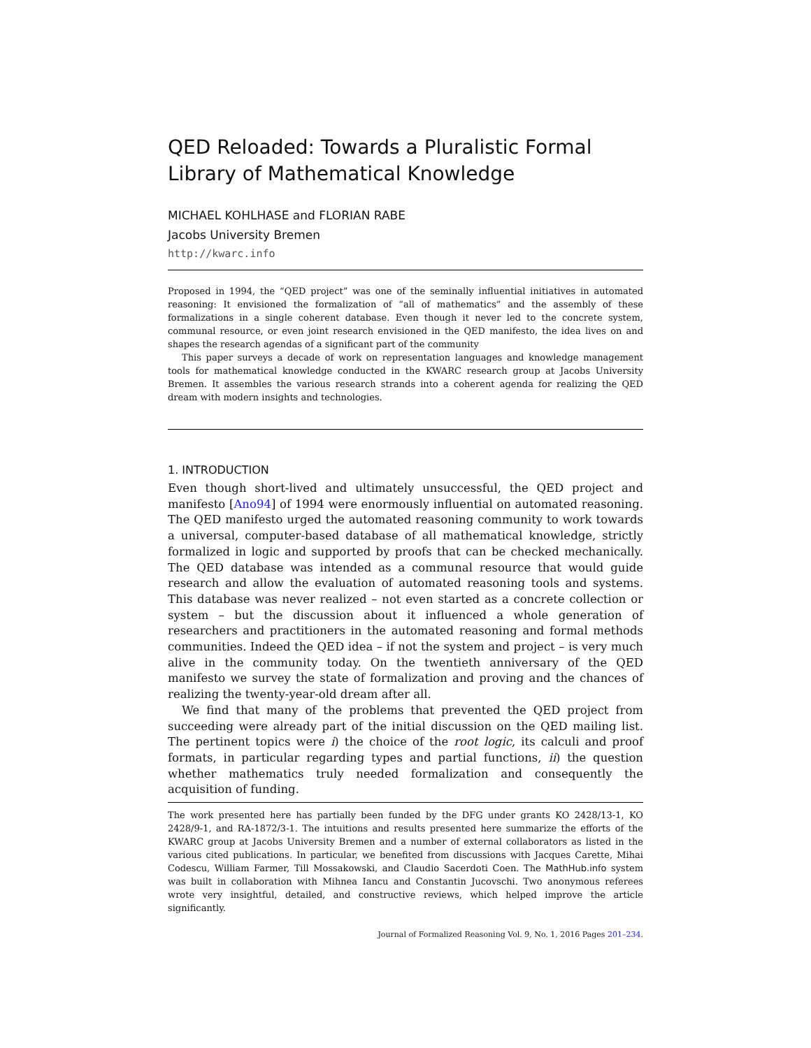QED Reloaded: Towards a Pluralistic Formal Library of Mathematical Knowledge
MICHAEL KOHLHASE and FLORIAN RABE
Jacobs University Bremen
http://kwarc.info
Proposed in 1994, the “QED project” was one of the seminally influential initiatives in automated reasoning: It envisioned the formalization of “all of mathematics” and the assembly of these formalizations in a single coherent database. Even though it never led to the concrete system, communal resource, or even joint research envisioned in the QED manifesto, the idea lives on and shapes the research agendas of a significant part of the community
This paper surveys a decade of work on representation languages and knowledge management tools for mathematical knowledge conducted in the KWARC research group at Jacobs University Bremen. It assembles the various research strands into a coherent agenda for realizing the QED dream with modern insights and technologies.
1. INTRODUCTION
Even though short-lived and ultimately unsuccessful, the QED project and manifesto [Ano94] of 1994 were enormously influential on automated reasoning. The QED manifesto urged the automated reasoning community to work towards a universal, computer-based database of all mathematical knowledge, strictly formalized in logic and supported by proofs that can be checked mechanically. The QED database was intended as a communal resource that would guide research and allow the evaluation of automated reasoning tools and systems. This database was never realized – not even started as a concrete collection or system – but the discussion about it influenced a whole generation of researchers and practitioners in the automated reasoning and formal methods communities. Indeed the QED idea – if not the system and project – is very much alive in the community today. On the twentieth anniversary of the QED manifesto we survey the state of formalization and proving and the chances of realizing the twenty-year-old dream after all.
We find that many of the problems that prevented the QED project from succeeding were already part of the initial discussion on the QED mailing list. The pertinent topics were i) the choice of the root logic, its calculi and proof formats, in particular regarding types and partial functions, ii) the question whether mathematics truly needed formalization and consequently the acquisition of funding.
The work presented here has partially been funded by the DFG under grants KO 2428/13-1, KO 2428/9-1, and RA-1872/3-1. The intuitions and results presented here summarize the efforts of the KWARC group at Jacobs University Bremen and a number of external collaborators as listed in the various cited publications. In particular, we benefited from discussions with Jacques Carette, Mihai Codescu, William Farmer, Till Mossakowski, and Claudio Sacerdoti Coen. The MathHub.info system was built in collaboration with Mihnea Iancu and Constantin Jucovschi. Two anonymous referees wrote very insightful, detailed, and constructive reviews, which helped improve the article significantly.
Journal of Formalized Reasoning Vol. 9, No. 1, 2016 Pages 201–234.